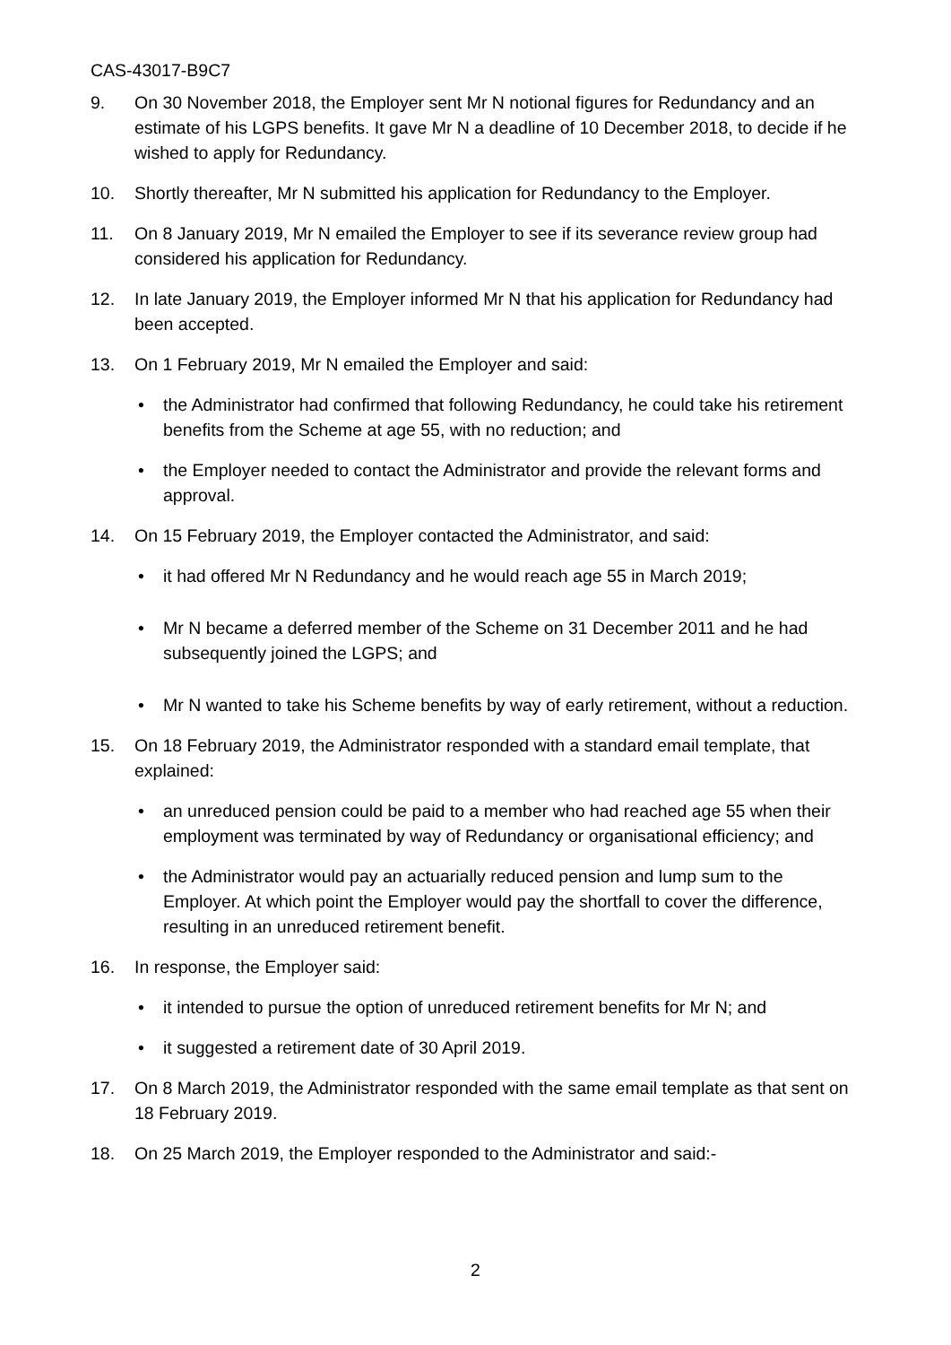CAS-43017-B9C7
9. On 30 November 2018, the Employer sent Mr N notional figures for Redundancy and an estimate of his LGPS benefits. It gave Mr N a deadline of 10 December 2018, to decide if he wished to apply for Redundancy.
10. Shortly thereafter, Mr N submitted his application for Redundancy to the Employer.
11. On 8 January 2019, Mr N emailed the Employer to see if its severance review group had considered his application for Redundancy.
12. In late January 2019, the Employer informed Mr N that his application for Redundancy had been accepted.
13. On 1 February 2019, Mr N emailed the Employer and said:
• the Administrator had confirmed that following Redundancy, he could take his retirement benefits from the Scheme at age 55, with no reduction; and
• the Employer needed to contact the Administrator and provide the relevant forms and approval.
14. On 15 February 2019, the Employer contacted the Administrator, and said:
• it had offered Mr N Redundancy and he would reach age 55 in March 2019;
• Mr N became a deferred member of the Scheme on 31 December 2011 and he had subsequently joined the LGPS; and
• Mr N wanted to take his Scheme benefits by way of early retirement, without a reduction.
15. On 18 February 2019, the Administrator responded with a standard email template, that explained:
• an unreduced pension could be paid to a member who had reached age 55 when their employment was terminated by way of Redundancy or organisational efficiency; and
• the Administrator would pay an actuarially reduced pension and lump sum to the Employer. At which point the Employer would pay the shortfall to cover the difference, resulting in an unreduced retirement benefit.
16. In response, the Employer said:
• it intended to pursue the option of unreduced retirement benefits for Mr N; and
• it suggested a retirement date of 30 April 2019.
17. On 8 March 2019, the Administrator responded with the same email template as that sent on 18 February 2019.
18. On 25 March 2019, the Employer responded to the Administrator and said:-
2